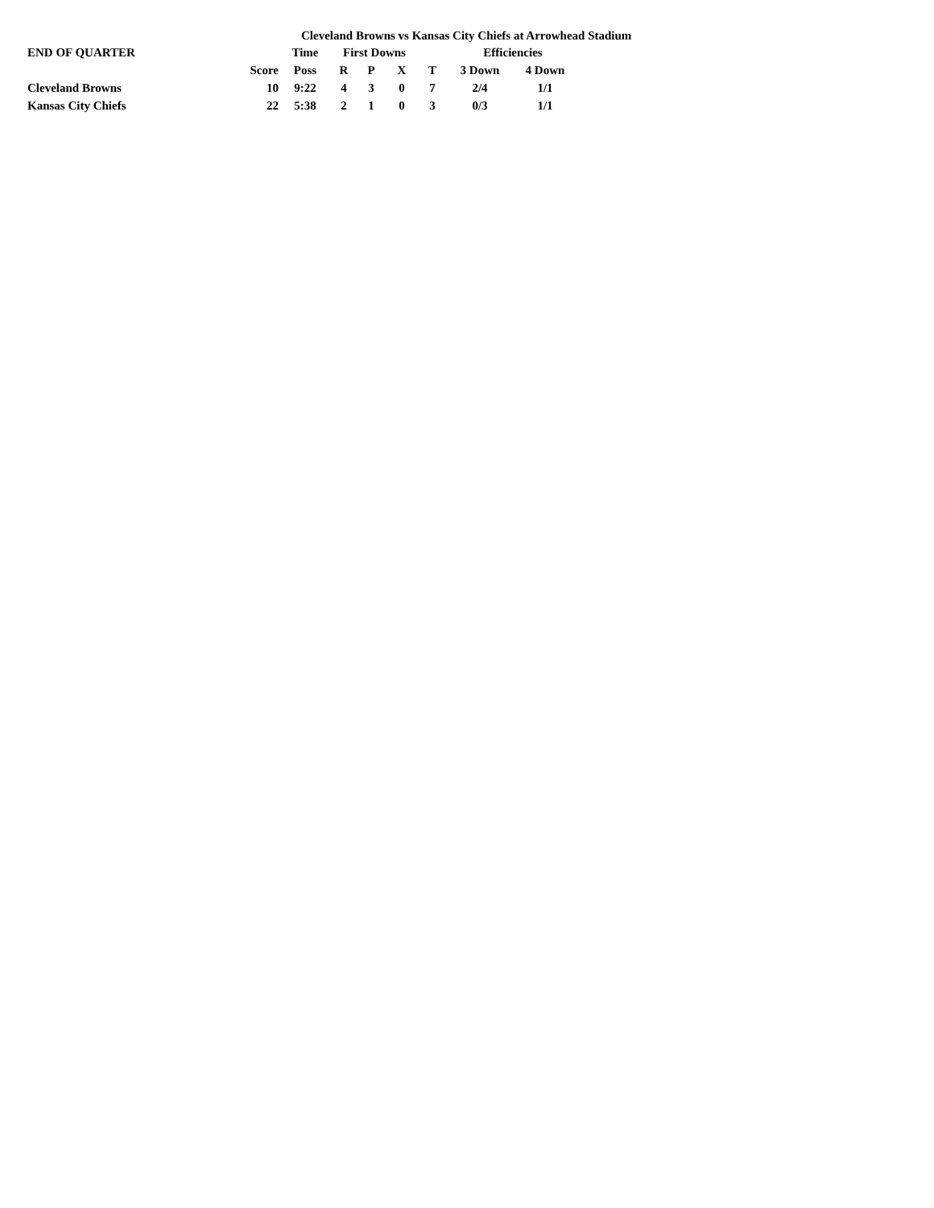Cleveland Browns vs Kansas City Chiefs at Arrowhead Stadium
| END OF QUARTER | | Time | First Downs | | | | Efficiencies | |
| --- | --- | --- | --- | --- | --- | --- | --- | --- |
| | Score | Poss | R | P | X | T | 3 Down | 4 Down |
| Cleveland Browns | 10 | 9:22 | 4 | 3 | 0 | 7 | 2/4 | 1/1 |
| Kansas City Chiefs | 22 | 5:38 | 2 | 1 | 0 | 3 | 0/3 | 1/1 |